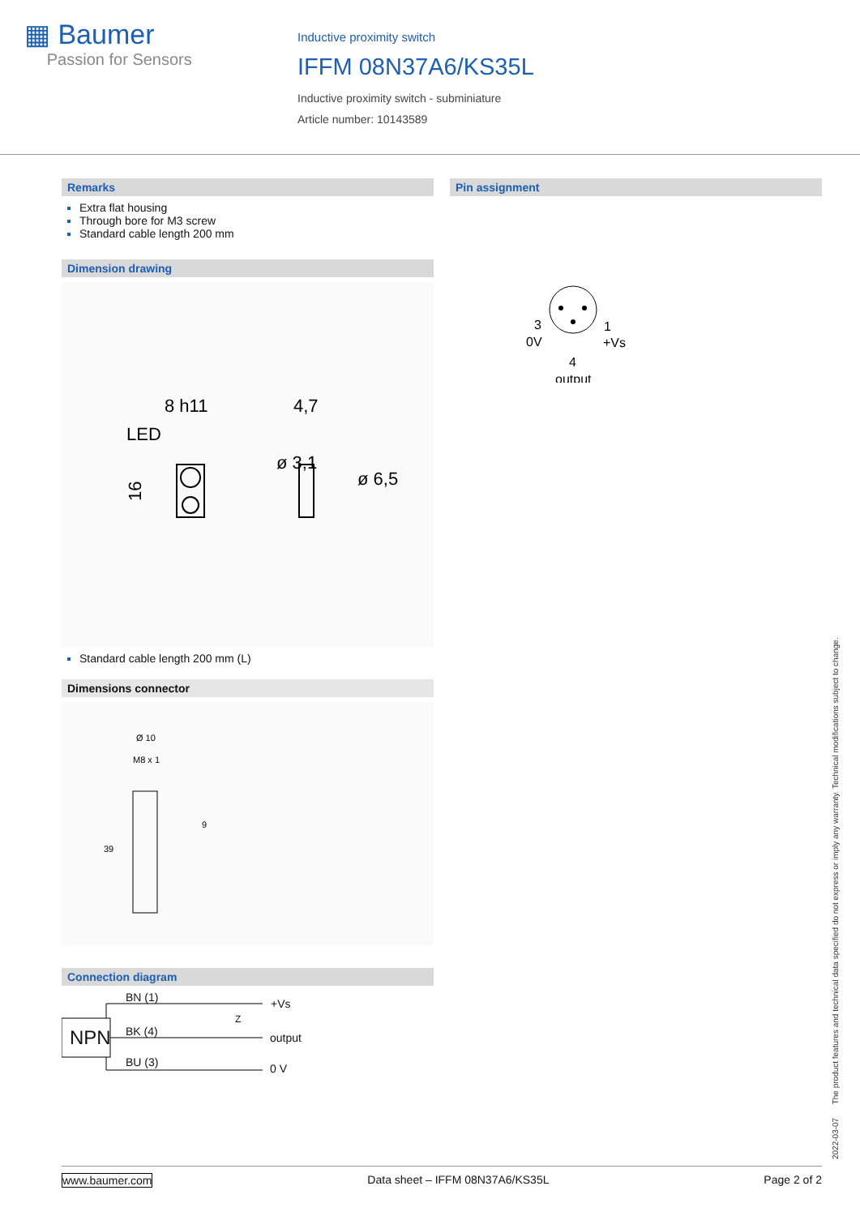▦ Baumer
Passion for Sensors
Inductive proximity switch
IFFM 08N37A6/KS35L
Inductive proximity switch - subminiature
Article number: 10143589
Remarks
Extra flat housing
Through bore for M3 screw
Standard cable length 200 mm
Dimension drawing
8 h11
LED
4,7
16
ø 3,1
ø 6,5
Standard cable length 200 mm (L)
Dimensions connector
Ø 10
M8 x 1
9
39
Connection diagram
NPN
BN (1) +Vs
BK (4) output
BU (3) 0 V
Z
Pin assignment
3
0V
1
+Vs
4
output
2022-03-07 The product features and technical data specified do not express or imply any warranty. Technical modifications subject to change.
www.baumer.com Data sheet – IFFM 08N37A6/KS35L Page 2 of 2